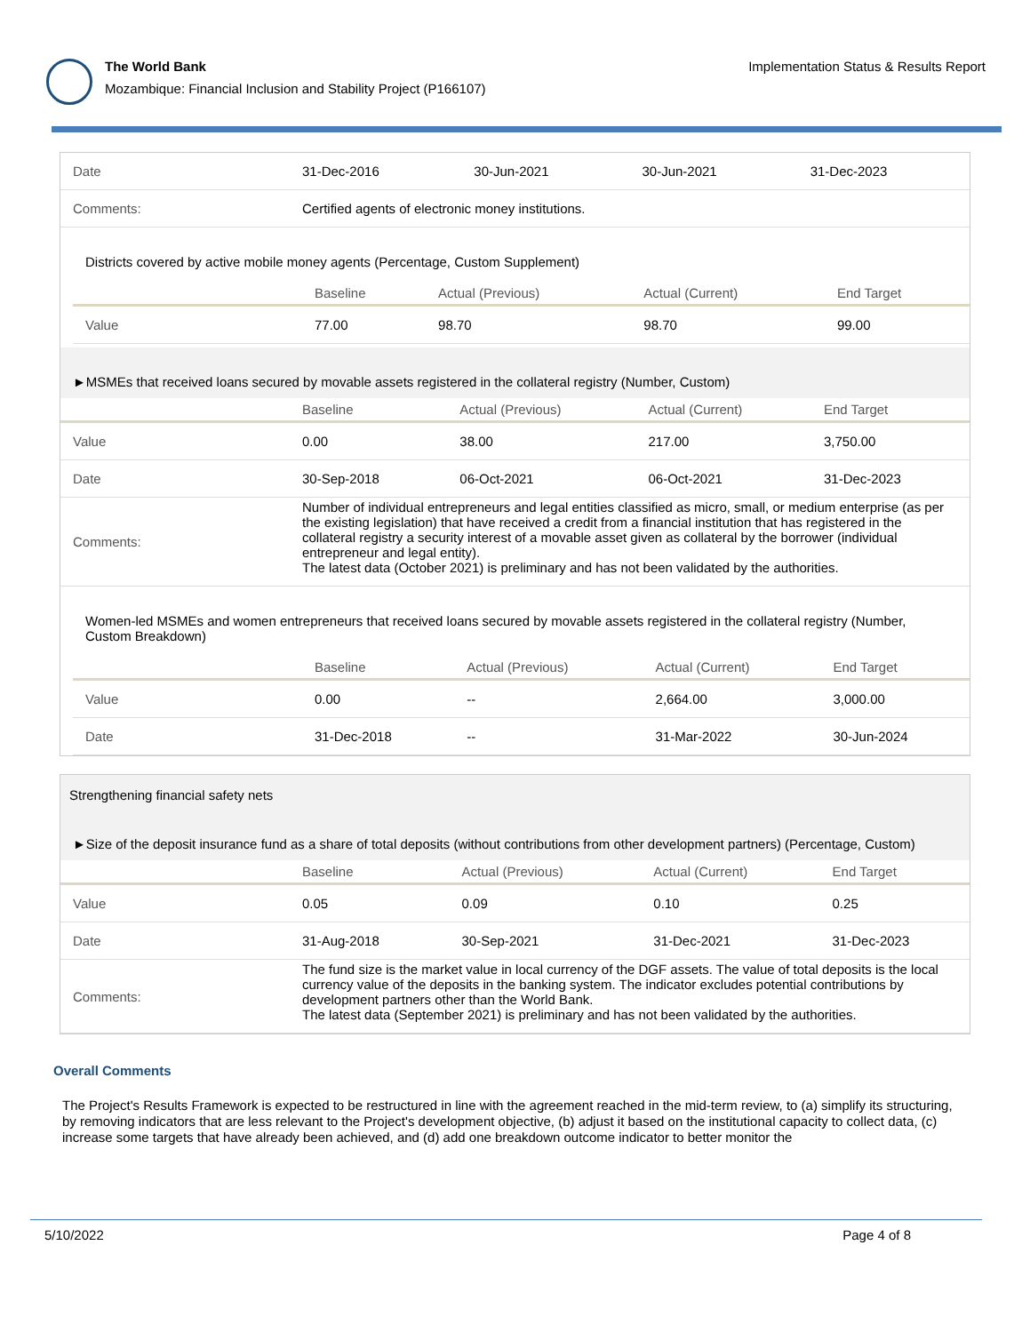The World Bank
Mozambique: Financial Inclusion and Stability Project (P166107)
Implementation Status & Results Report
| Date | 31-Dec-2016 | 30-Jun-2021 | 30-Jun-2021 | 31-Dec-2023 |
| Comments: | Certified agents of electronic money institutions. | | | |
Districts covered by active mobile money agents (Percentage, Custom Supplement)
| | Baseline | Actual (Previous) | Actual (Current) | End Target |
| --- | --- | --- | --- | --- |
| Value | 77.00 | 98.70 | 98.70 | 99.00 |
►MSMEs that received loans secured by movable assets registered in the collateral registry (Number, Custom)
| | Baseline | Actual (Previous) | Actual (Current) | End Target |
| --- | --- | --- | --- | --- |
| Value | 0.00 | 38.00 | 217.00 | 3,750.00 |
| Date | 30-Sep-2018 | 06-Oct-2021 | 06-Oct-2021 | 31-Dec-2023 |
| Comments: | Number of individual entrepreneurs and legal entities classified as micro, small, or medium enterprise (as per the existing legislation) that have received a credit from a financial institution that has registered in the collateral registry a security interest of a movable asset given as collateral by the borrower (individual entrepreneur and legal entity). The latest data (October 2021) is preliminary and has not been validated by the authorities. | | | |
Women-led MSMEs and women entrepreneurs that received loans secured by movable assets registered in the collateral registry (Number, Custom Breakdown)
| | Baseline | Actual (Previous) | Actual (Current) | End Target |
| --- | --- | --- | --- | --- |
| Value | 0.00 | -- | 2,664.00 | 3,000.00 |
| Date | 31-Dec-2018 | -- | 31-Mar-2022 | 30-Jun-2024 |
Strengthening financial safety nets
►Size of the deposit insurance fund as a share of total deposits (without contributions from other development partners) (Percentage, Custom)
| | Baseline | Actual (Previous) | Actual (Current) | End Target |
| --- | --- | --- | --- | --- |
| Value | 0.05 | 0.09 | 0.10 | 0.25 |
| Date | 31-Aug-2018 | 30-Sep-2021 | 31-Dec-2021 | 31-Dec-2023 |
| Comments: | The fund size is the market value in local currency of the DGF assets. The value of total deposits is the local currency value of the deposits in the banking system. The indicator excludes potential contributions by development partners other than the World Bank. The latest data (September 2021) is preliminary and has not been validated by the authorities. | | | |
Overall Comments
The Project's Results Framework is expected to be restructured in line with the agreement reached in the mid-term review, to (a) simplify its structuring, by removing indicators that are less relevant to the Project's development objective, (b) adjust it based on the institutional capacity to collect data, (c) increase some targets that have already been achieved, and (d) add one breakdown outcome indicator to better monitor the
5/10/2022 Page 4 of 8